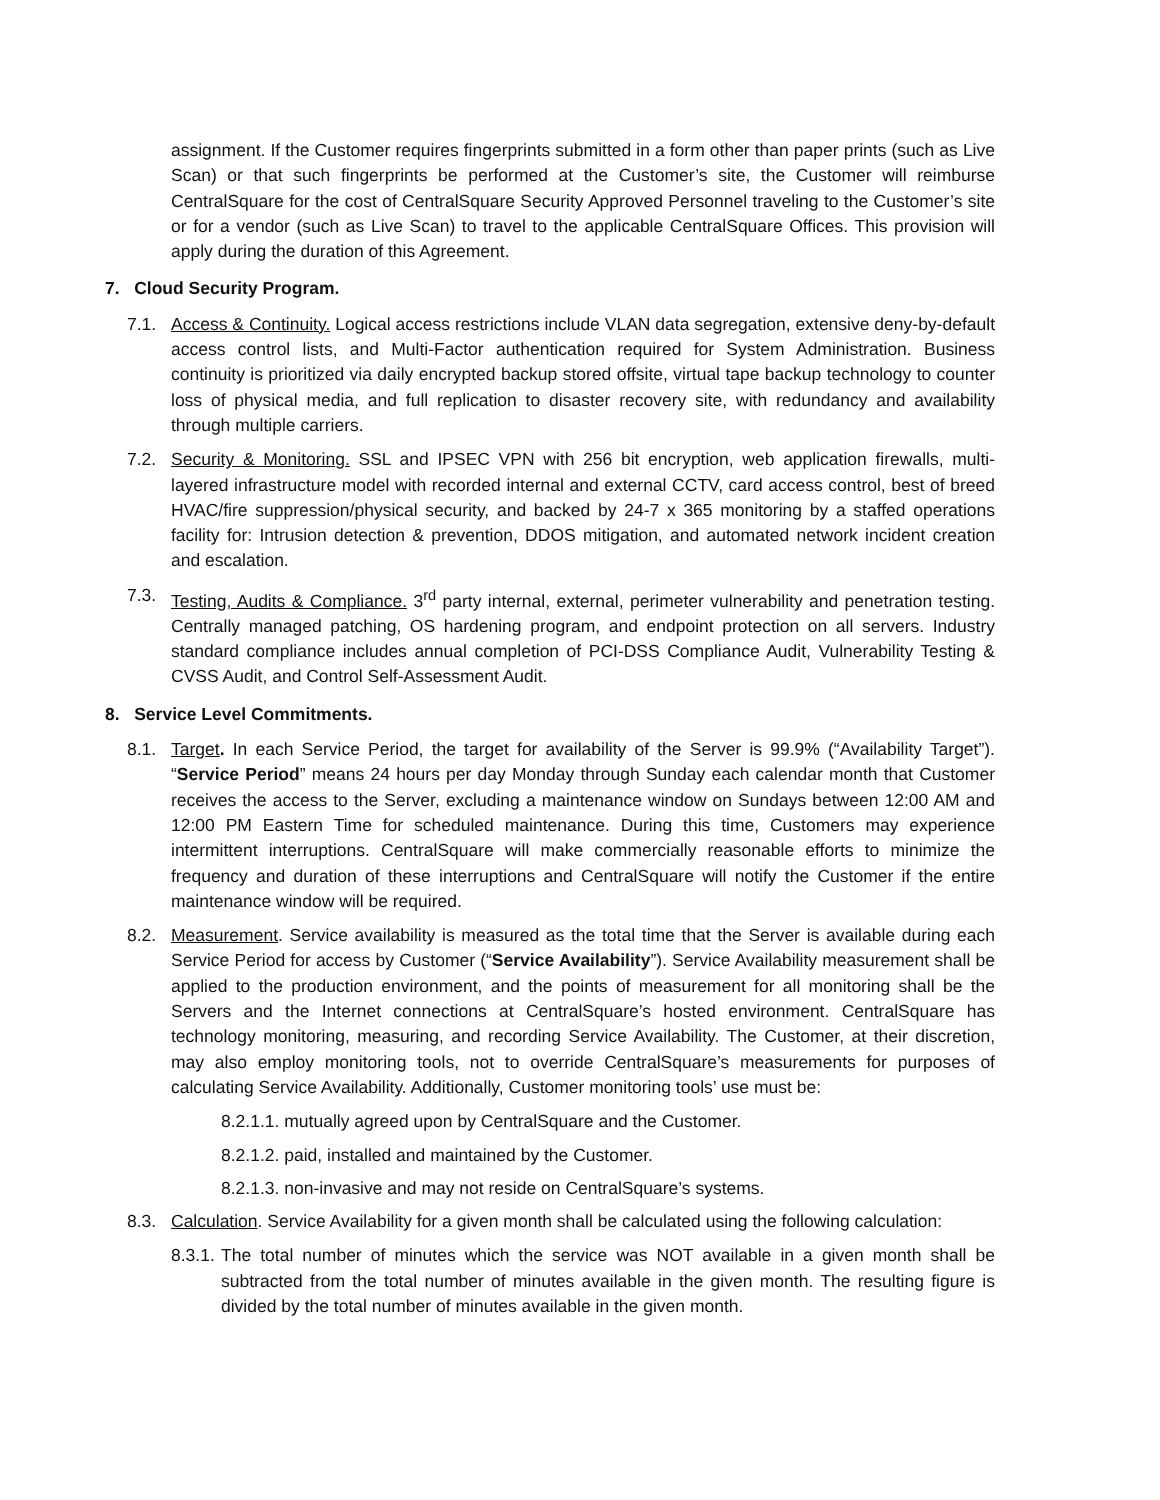assignment. If the Customer requires fingerprints submitted in a form other than paper prints (such as Live Scan) or that such fingerprints be performed at the Customer’s site, the Customer will reimburse CentralSquare for the cost of CentralSquare Security Approved Personnel traveling to the Customer’s site or for a vendor (such as Live Scan) to travel to the applicable CentralSquare Offices. This provision will apply during the duration of this Agreement.
7. Cloud Security Program.
7.1. Access & Continuity. Logical access restrictions include VLAN data segregation, extensive deny-by-default access control lists, and Multi-Factor authentication required for System Administration. Business continuity is prioritized via daily encrypted backup stored offsite, virtual tape backup technology to counter loss of physical media, and full replication to disaster recovery site, with redundancy and availability through multiple carriers.
7.2. Security & Monitoring. SSL and IPSEC VPN with 256 bit encryption, web application firewalls, multi-layered infrastructure model with recorded internal and external CCTV, card access control, best of breed HVAC/fire suppression/physical security, and backed by 24-7 x 365 monitoring by a staffed operations facility for: Intrusion detection & prevention, DDOS mitigation, and automated network incident creation and escalation.
7.3. Testing, Audits & Compliance. 3<sup>rd</sup> party internal, external, perimeter vulnerability and penetration testing. Centrally managed patching, OS hardening program, and endpoint protection on all servers. Industry standard compliance includes annual completion of PCI-DSS Compliance Audit, Vulnerability Testing & CVSS Audit, and Control Self-Assessment Audit.
8. Service Level Commitments.
8.1. Target. In each Service Period, the target for availability of the Server is 99.9% (“Availability Target”). “Service Period” means 24 hours per day Monday through Sunday each calendar month that Customer receives the access to the Server, excluding a maintenance window on Sundays between 12:00 AM and 12:00 PM Eastern Time for scheduled maintenance. During this time, Customers may experience intermittent interruptions. CentralSquare will make commercially reasonable efforts to minimize the frequency and duration of these interruptions and CentralSquare will notify the Customer if the entire maintenance window will be required.
8.2. Measurement. Service availability is measured as the total time that the Server is available during each Service Period for access by Customer (“Service Availability”). Service Availability measurement shall be applied to the production environment, and the points of measurement for all monitoring shall be the Servers and the Internet connections at CentralSquare’s hosted environment. CentralSquare has technology monitoring, measuring, and recording Service Availability. The Customer, at their discretion, may also employ monitoring tools, not to override CentralSquare’s measurements for purposes of calculating Service Availability. Additionally, Customer monitoring tools’ use must be:
8.2.1.1. mutually agreed upon by CentralSquare and the Customer.
8.2.1.2. paid, installed and maintained by the Customer.
8.2.1.3. non-invasive and may not reside on CentralSquare’s systems.
8.3. Calculation. Service Availability for a given month shall be calculated using the following calculation:
8.3.1.
The total number of minutes which the service was NOT available in a given month shall be subtracted from the total number of minutes available in the given month. The resulting figure is divided by the total number of minutes available in the given month.